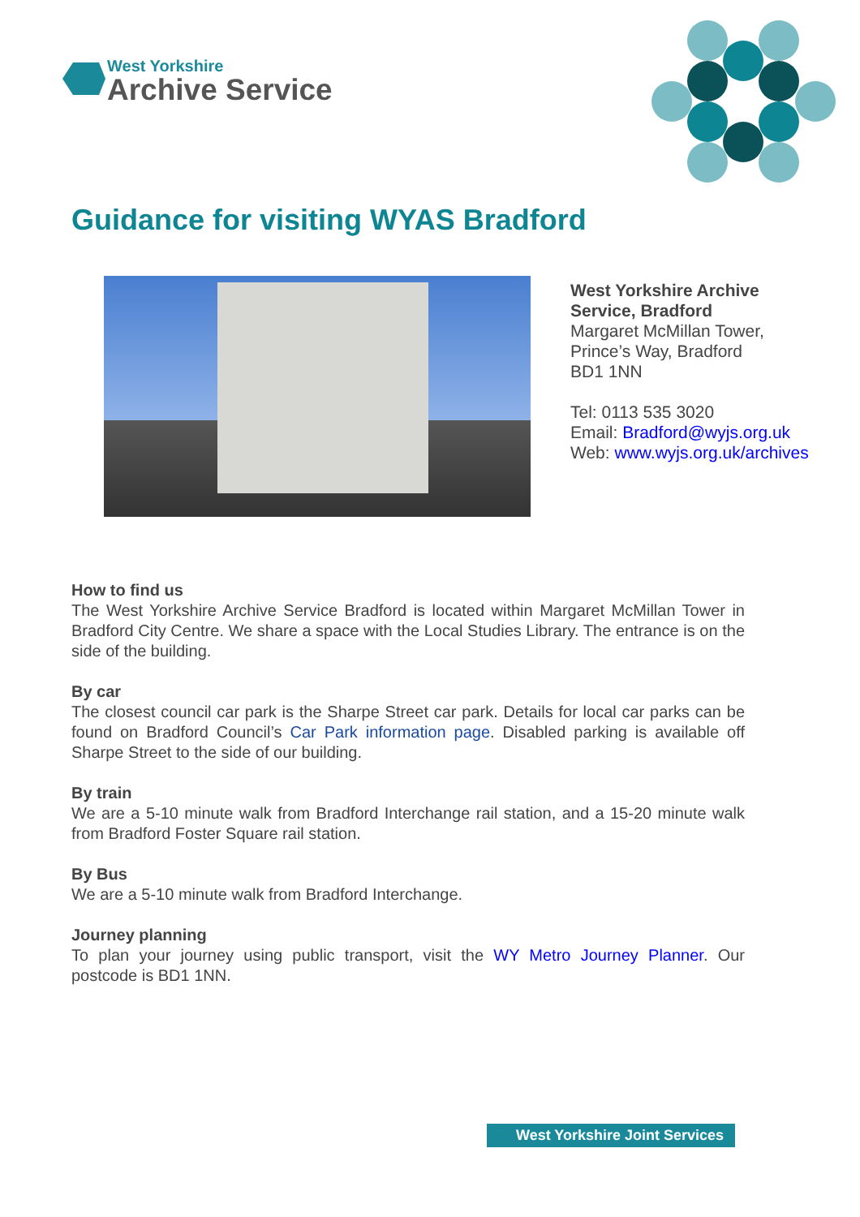West Yorkshire
Archive Service
Guidance for visiting WYAS Bradford
West Yorkshire Archive
Service, Bradford
Margaret McMillan Tower,
Prince’s Way, Bradford
BD1 1NN
Tel: 0113 535 3020
Email: Bradford@wyjs.org.uk
Web: www.wyjs.org.uk/archives
How to find us
The West Yorkshire Archive Service Bradford is located within Margaret McMillan Tower in Bradford City Centre. We share a space with the Local Studies Library. The entrance is on the side of the building.
By car
The closest council car park is the Sharpe Street car park. Details for local car parks can be found on Bradford Council’s Car Park information page. Disabled parking is available off Sharpe Street to the side of our building.
By train
We are a 5-10 minute walk from Bradford Interchange rail station, and a 15-20 minute walk from Bradford Foster Square rail station.
By Bus
We are a 5-10 minute walk from Bradford Interchange.
Journey planning
To plan your journey using public transport, visit the WY Metro Journey Planner. Our postcode is BD1 1NN.
West Yorkshire Joint Services